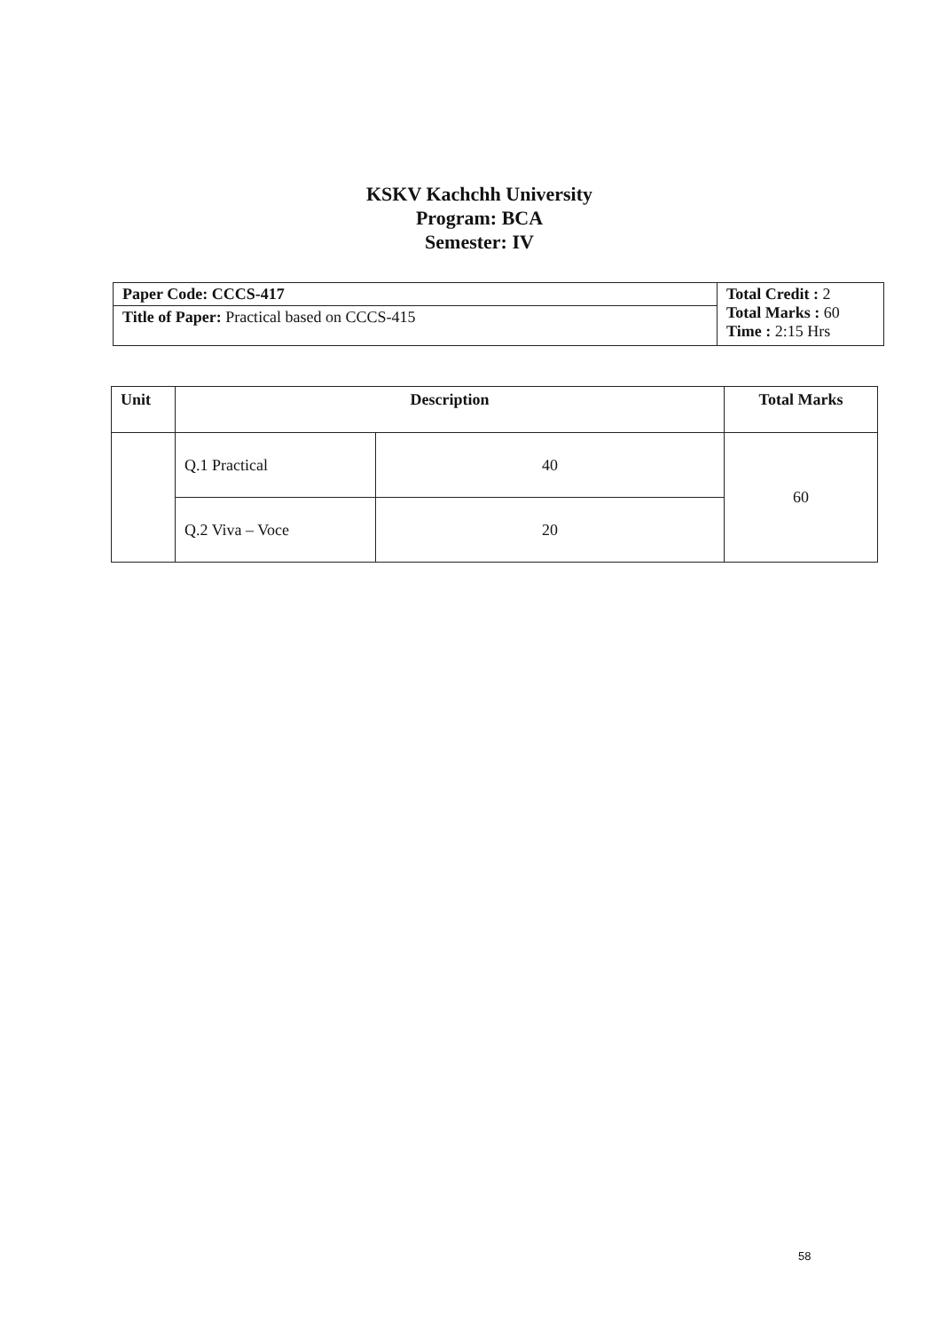KSKV Kachchh University
Program: BCA
Semester: IV
| Paper Code: CCCS-417 | Total Credit : 2 Total Marks : 60 Time : 2:15 Hrs |
| Title of Paper: Practical based on CCCS-415 | |
| Unit | Description | | Total Marks |
| --- | --- | --- | --- |
| | Q.1 Practical | 40 | 60 |
| | Q.2 Viva – Voce | 20 | |
58